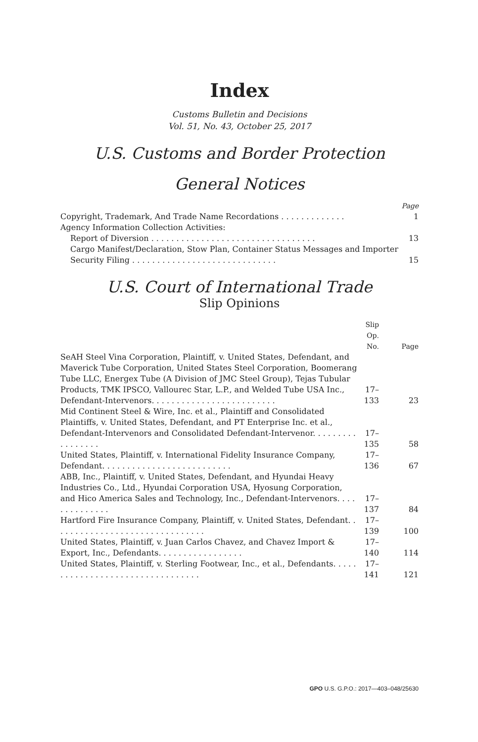Index
Customs Bulletin and Decisions
Vol. 51, No. 43, October 25, 2017
U.S. Customs and Border Protection
General Notices
| | Page |
| --- | --- |
| Copyright, Trademark, And Trade Name Recordations . . . . . . . . . . . . . | 1 |
| Agency Information Collection Activities: | |
| Report of Diversion . . . . . . . . . . . . . . . . . . . . . . . . . . . . . . . . . | 13 |
| Cargo Manifest/Declaration, Stow Plan, Container Status Messages and Importer Security Filing . . . . . . . . . . . . . . . . . . . . . . . . . . . . . | 15 |
U.S. Court of International Trade
Slip Opinions
| | Slip Op. No. | Page |
| --- | --- | --- |
| SeAH Steel Vina Corporation, Plaintiff, v. United States, Defendant, and Maverick Tube Corporation, United States Steel Corporation, Boomerang Tube LLC, Energex Tube (A Division of JMC Steel Group), Tejas Tubular Products, TMK IPSCO, Vallourec Star, L.P., and Welded Tube USA Inc., Defendant-Intervenors. . . . . . . . . . . . . . . . . . . . . . . . . | 17–133 | 23 |
| Mid Continent Steel & Wire, Inc. et al., Plaintiff and Consolidated Plaintiffs, v. United States, Defendant, and PT Enterprise Inc. et al., Defendant-Intervenors and Consolidated Defendant-Intervenor. . . . . . . . . . . . . . . . . | 17–135 | 58 |
| United States, Plaintiff, v. International Fidelity Insurance Company, Defendant. . . . . . . . . . . . . . . . . . . . . . . . . . | 17–136 | 67 |
| ABB, Inc., Plaintiff, v. United States, Defendant, and Hyundai Heavy Industries Co., Ltd., Hyundai Corporation USA, Hyosung Corporation, and Hico America Sales and Technology, Inc., Defendant-Intervenors. . . . . . . . . . . . . . | 17–137 | 84 |
| Hartford Fire Insurance Company, Plaintiff, v. United States, Defendant. . . . . . . . . . . . . . . . . . . . . . . . . . . . . . . | 17–139 | 100 |
| United States, Plaintiff, v. Juan Carlos Chavez, and Chavez Import & Export, Inc., Defendants. . . . . . . . . . . . . . . . . | 17–140 | 114 |
| United States, Plaintiff, v. Sterling Footwear, Inc., et al., Defendants. . . . . . . . . . . . . . . . . . . . . . . . . . . . . . . . . | 17–141 | 121 |
GPO U.S. G.P.O.: 2017—403–048/25630